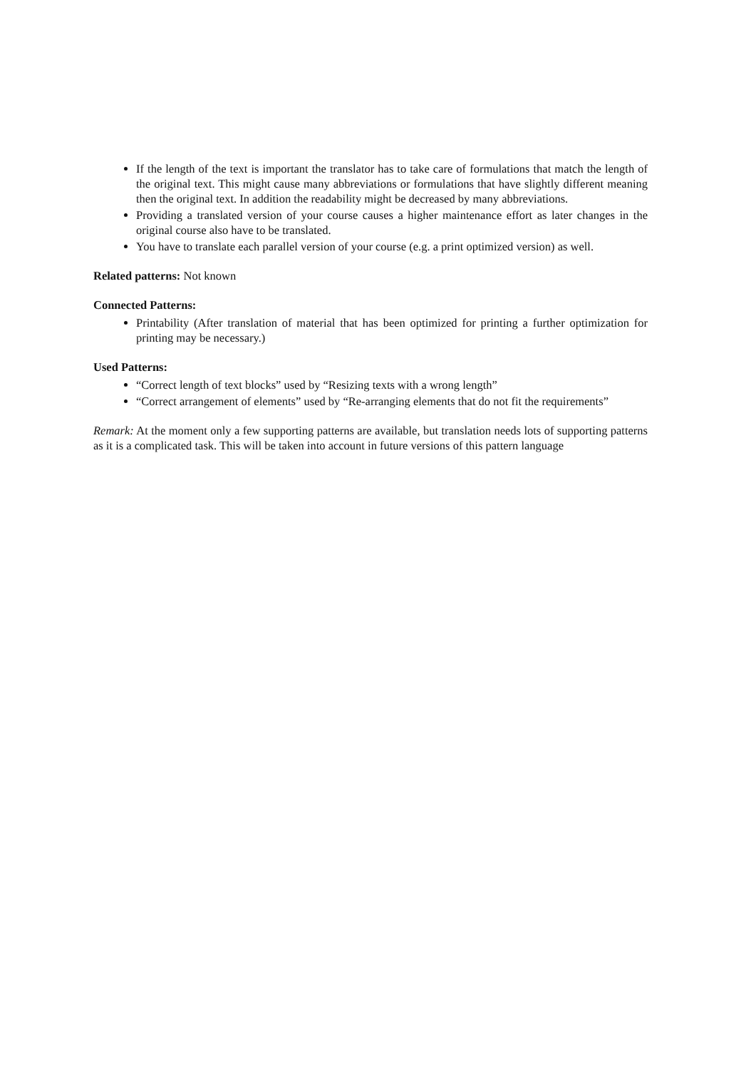If the length of the text is important the translator has to take care of formulations that match the length of the original text. This might cause many abbreviations or formulations that have slightly different meaning then the original text. In addition the readability might be decreased by many abbreviations.
Providing a translated version of your course causes a higher maintenance effort as later changes in the original course also have to be translated.
You have to translate each parallel version of your course (e.g. a print optimized version) as well.
Related patterns: Not known
Connected Patterns:
Printability (After translation of material that has been optimized for printing a further optimization for printing may be necessary.)
Used Patterns:
“Correct length of text blocks” used by “Resizing texts with a wrong length”
“Correct arrangement of elements” used by “Re-arranging elements that do not fit the requirements”
Remark: At the moment only a few supporting patterns are available, but translation needs lots of supporting patterns as it is a complicated task. This will be taken into account in future versions of this pattern language